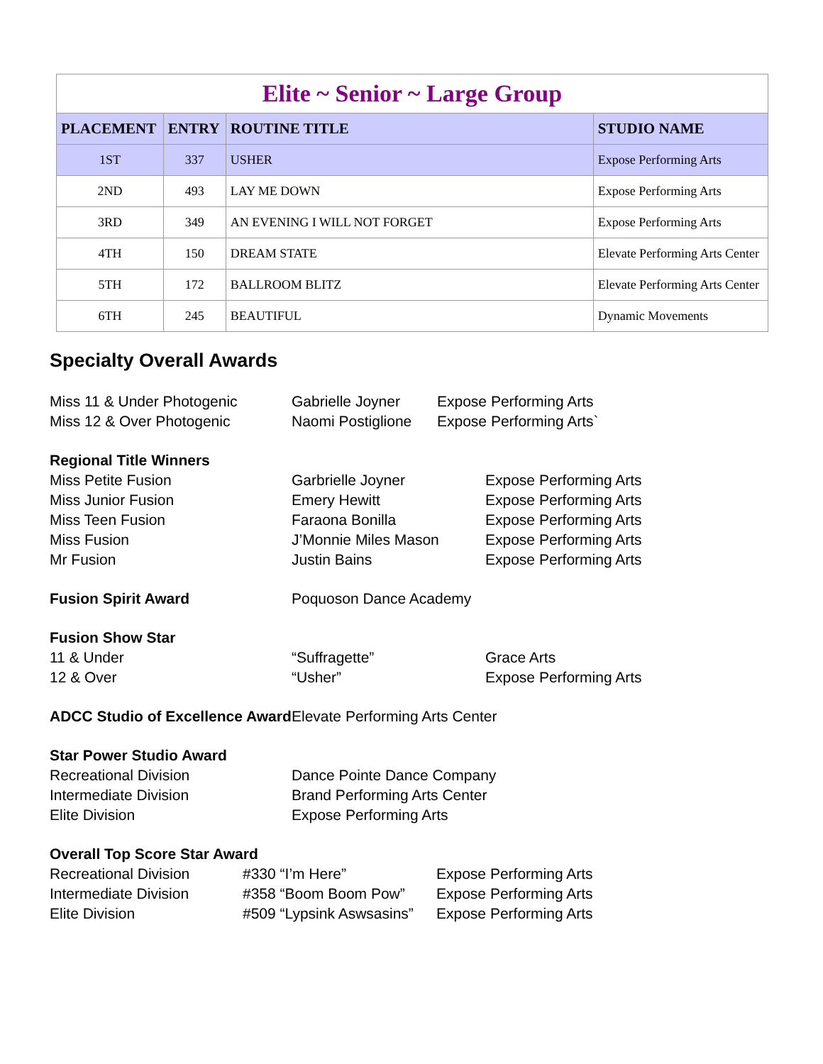Elite ~ Senior ~ Large Group
| PLACEMENT | ENTRY | ROUTINE TITLE | STUDIO NAME |
| --- | --- | --- | --- |
| 1ST | 337 | USHER | Expose Performing Arts |
| 2ND | 493 | LAY ME DOWN | Expose Performing Arts |
| 3RD | 349 | AN EVENING I WILL NOT FORGET | Expose Performing Arts |
| 4TH | 150 | DREAM STATE | Elevate Performing Arts Center |
| 5TH | 172 | BALLROOM BLITZ | Elevate Performing Arts Center |
| 6TH | 245 | BEAUTIFUL | Dynamic Movements |
Specialty Overall Awards
Miss 11 & Under Photogenic Gabrielle Joyner Expose Performing Arts
Miss 12 & Over Photogenic Naomi Postiglione Expose Performing Arts`
Regional Title Winners
Miss Petite Fusion Garbrielle Joyner Expose Performing Arts
Miss Junior Fusion Emery Hewitt Expose Performing Arts
Miss Teen Fusion Faraona Bonilla Expose Performing Arts
Miss Fusion J’Monnie Miles Mason Expose Performing Arts
Mr Fusion Justin Bains Expose Performing Arts
Fusion Spirit Award Poquoson Dance Academy
Fusion Show Star
11 & Under “Suffragette” Grace Arts
12 & Over “Usher” Expose Performing Arts
ADCC Studio of Excellence Award Elevate Performing Arts Center
Star Power Studio Award
Recreational Division Dance Pointe Dance Company
Intermediate Division Brand Performing Arts Center
Elite Division Expose Performing Arts
Overall Top Score Star Award
Recreational Division #330 “I’m Here” Expose Performing Arts
Intermediate Division #358 “Boom Boom Pow” Expose Performing Arts
Elite Division #509 “Lypsink Aswsasins” Expose Performing Arts